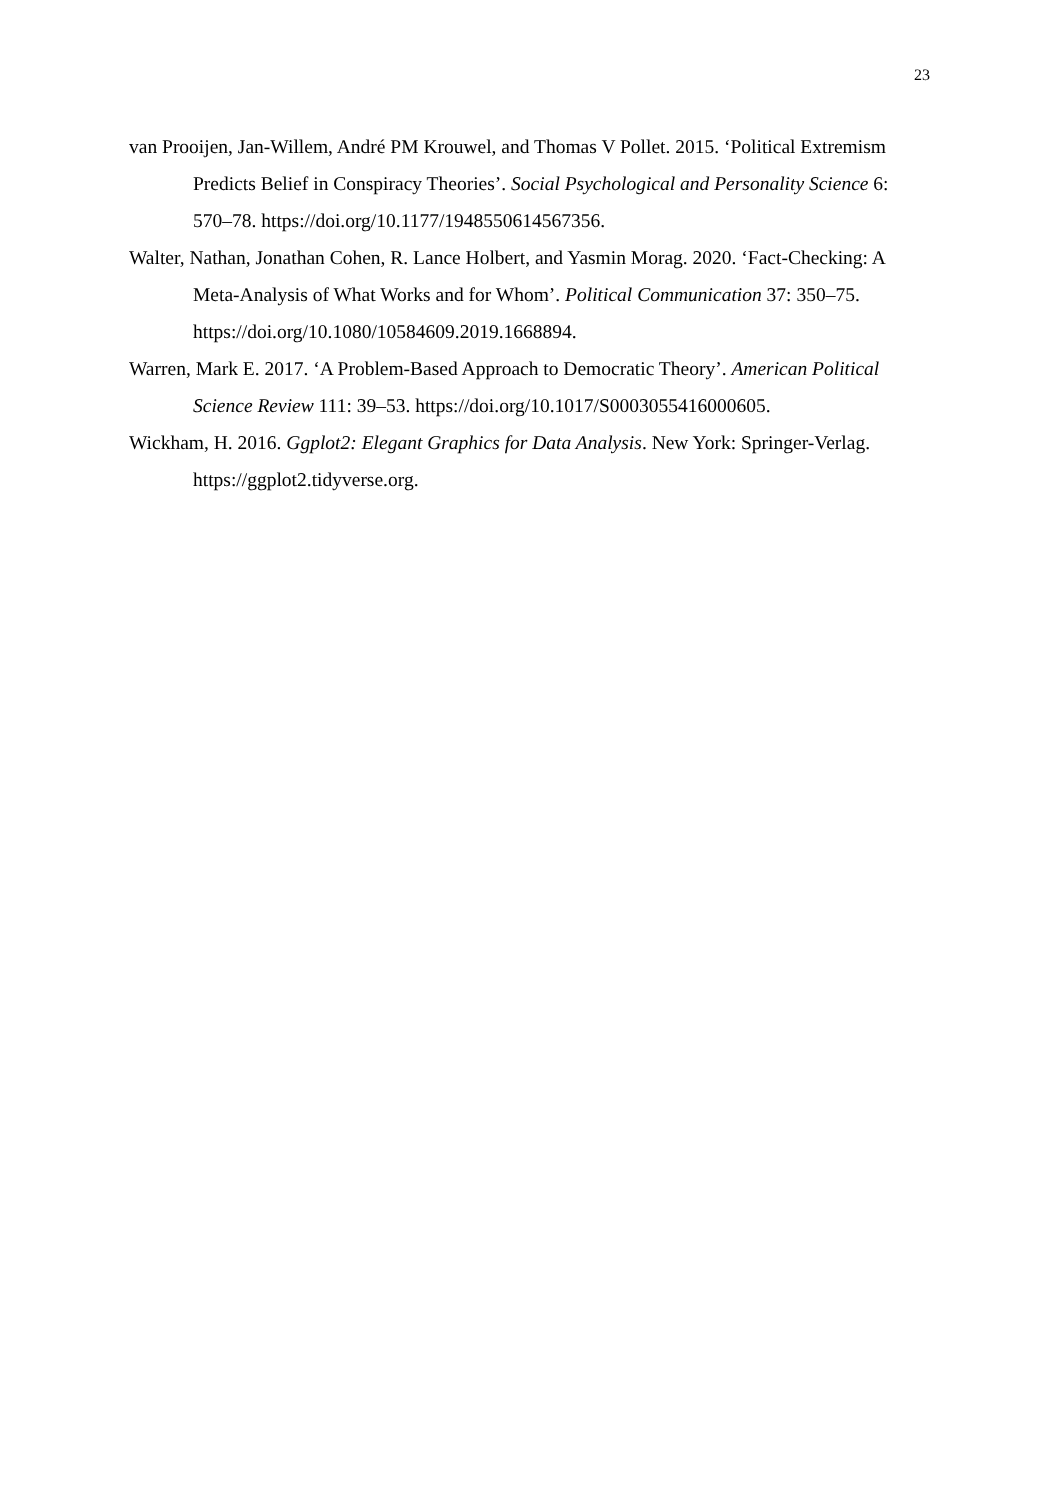23
van Prooijen, Jan-Willem, André PM Krouwel, and Thomas V Pollet. 2015. ‘Political Extremism Predicts Belief in Conspiracy Theories’. Social Psychological and Personality Science 6: 570–78. https://doi.org/10.1177/1948550614567356.
Walter, Nathan, Jonathan Cohen, R. Lance Holbert, and Yasmin Morag. 2020. ‘Fact-Checking: A Meta-Analysis of What Works and for Whom’. Political Communication 37: 350–75. https://doi.org/10.1080/10584609.2019.1668894.
Warren, Mark E. 2017. ‘A Problem-Based Approach to Democratic Theory’. American Political Science Review 111: 39–53. https://doi.org/10.1017/S0003055416000605.
Wickham, H. 2016. Ggplot2: Elegant Graphics for Data Analysis. New York: Springer-Verlag. https://ggplot2.tidyverse.org.